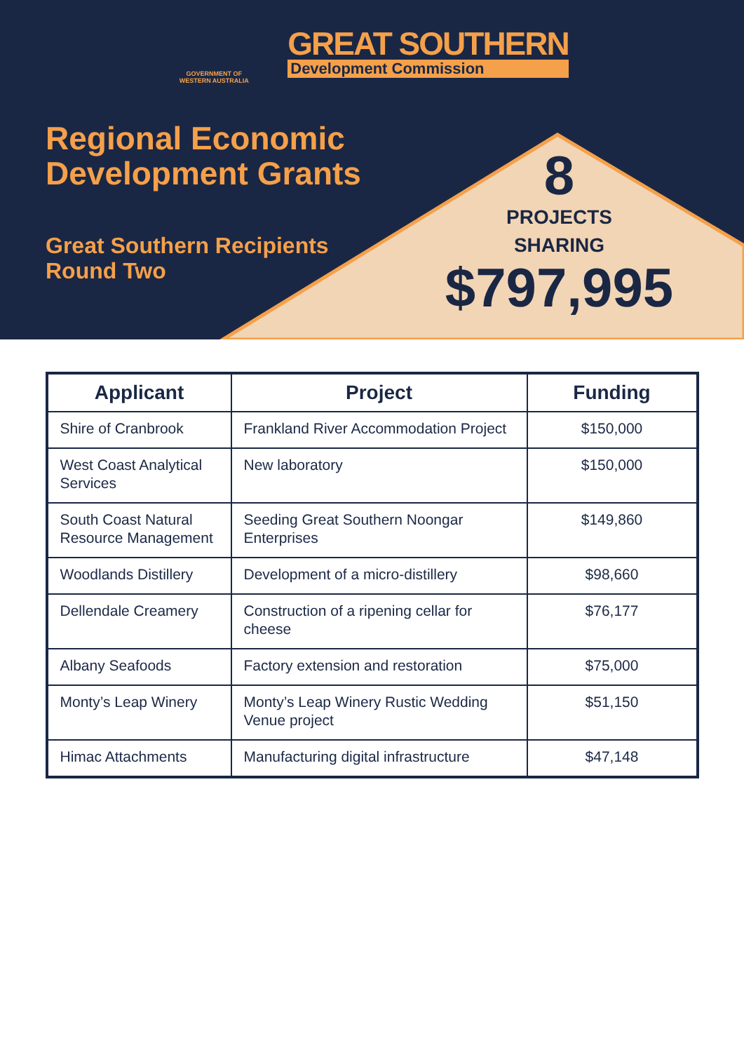GOVERNMENT OF WESTERN AUSTRALIA
GREAT SOUTHERN
Development Commission
Regional Economic
Development Grants
Great Southern Recipients
Round Two
8
PROJECTS
SHARING
$797,995
| Applicant | Project | Funding |
| --- | --- | --- |
| Shire of Cranbrook | Frankland River Accommodation Project | $150,000 |
| West Coast Analytical Services | New laboratory | $150,000 |
| South Coast Natural Resource Management | Seeding Great Southern Noongar Enterprises | $149,860 |
| Woodlands Distillery | Development of a micro-distillery | $98,660 |
| Dellendale Creamery | Construction of a ripening cellar for cheese | $76,177 |
| Albany Seafoods | Factory extension and restoration | $75,000 |
| Monty’s Leap Winery | Monty’s Leap Winery Rustic Wedding Venue project | $51,150 |
| Himac Attachments | Manufacturing digital infrastructure | $47,148 |